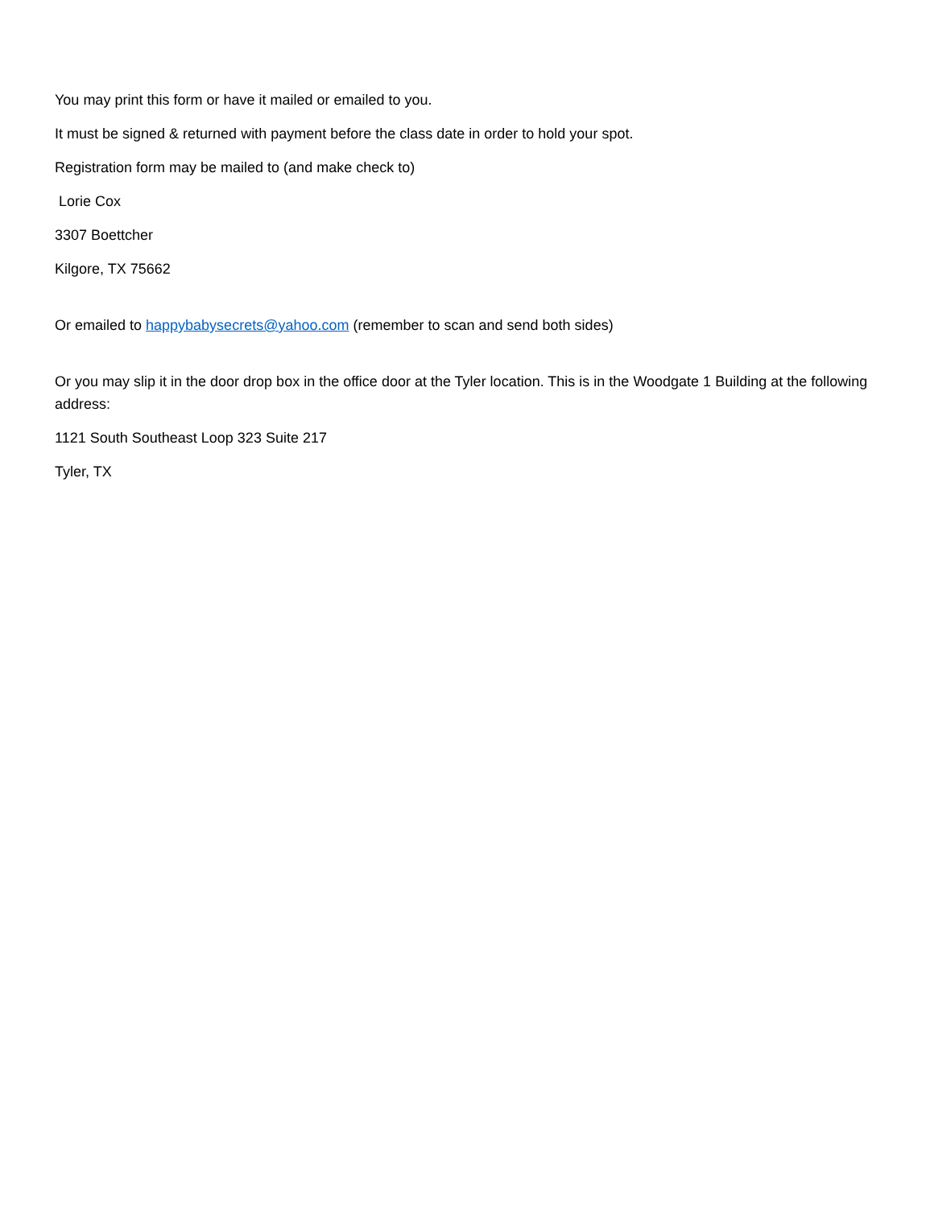You may print this form or have it mailed or emailed to you.
It must be signed & returned with payment before the class date in order to hold your spot.
Registration form may be mailed to (and make check to)
Lorie Cox
3307 Boettcher
Kilgore, TX 75662
Or emailed to happybabysecrets@yahoo.com (remember to scan and send both sides)
Or you may slip it in the door drop box in the office door at the Tyler location. This is in the Woodgate 1 Building at the following address:
1121 South Southeast Loop 323 Suite 217
Tyler, TX